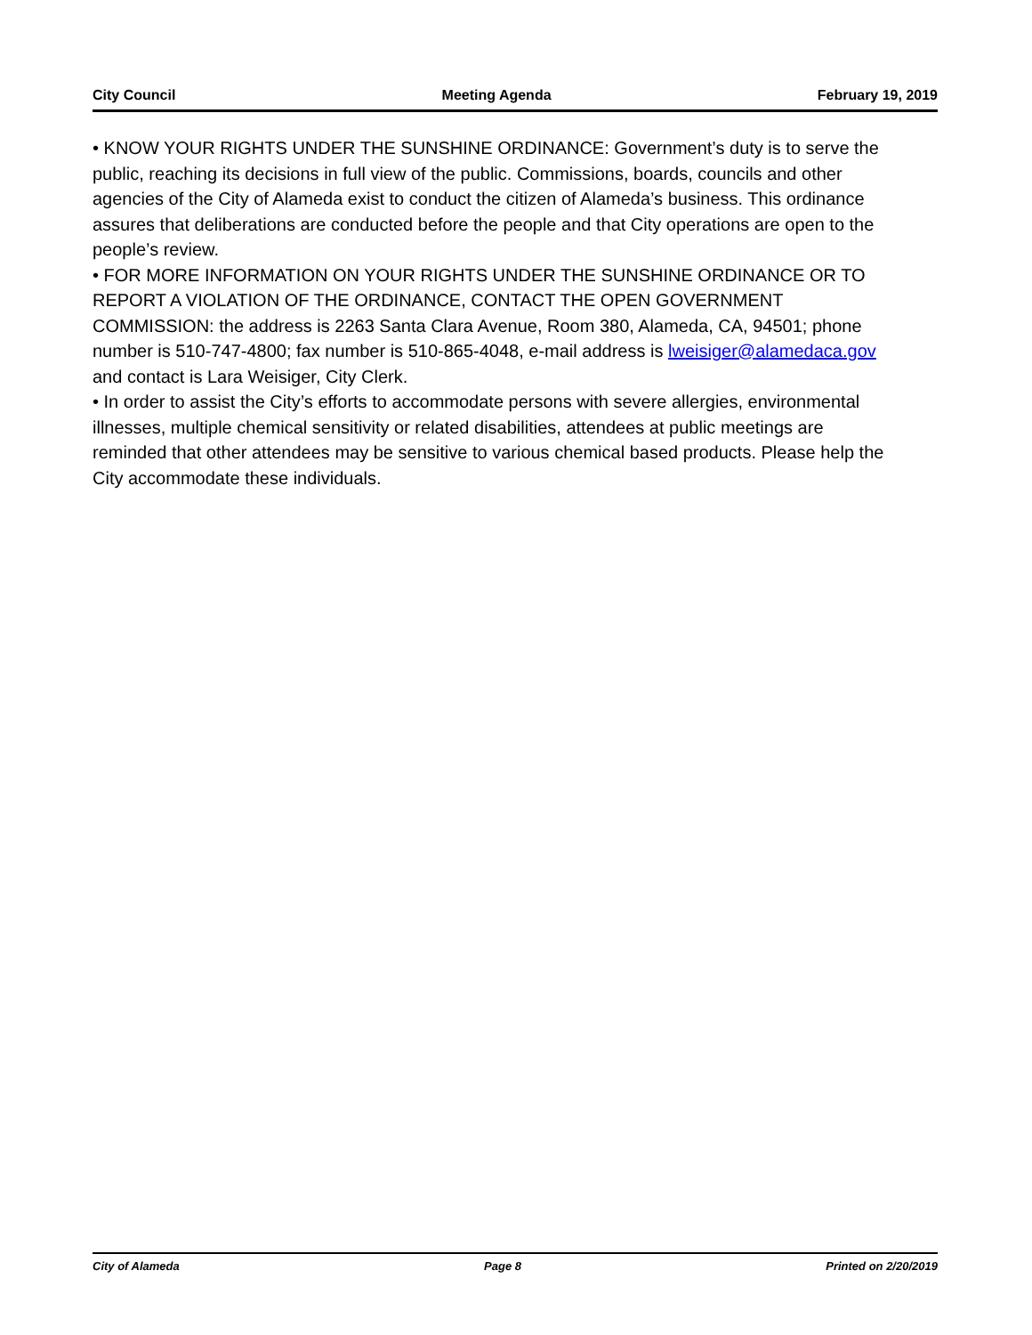City Council Meeting Agenda February 19, 2019
• KNOW YOUR RIGHTS UNDER THE SUNSHINE ORDINANCE: Government’s duty is to serve the public, reaching its decisions in full view of the public. Commissions, boards, councils and other agencies of the City of Alameda exist to conduct the citizen of Alameda’s business. This ordinance assures that deliberations are conducted before the people and that City operations are open to the people’s review.
• FOR MORE INFORMATION ON YOUR RIGHTS UNDER THE SUNSHINE ORDINANCE OR TO REPORT A VIOLATION OF THE ORDINANCE, CONTACT THE OPEN GOVERNMENT COMMISSION: the address is 2263 Santa Clara Avenue, Room 380, Alameda, CA, 94501; phone number is 510-747-4800; fax number is 510-865-4048, e-mail address is lweisiger@alamedaca.gov and contact is Lara Weisiger, City Clerk.
• In order to assist the City’s efforts to accommodate persons with severe allergies, environmental illnesses, multiple chemical sensitivity or related disabilities, attendees at public meetings are reminded that other attendees may be sensitive to various chemical based products. Please help the City accommodate these individuals.
City of Alameda Page 8 Printed on 2/20/2019